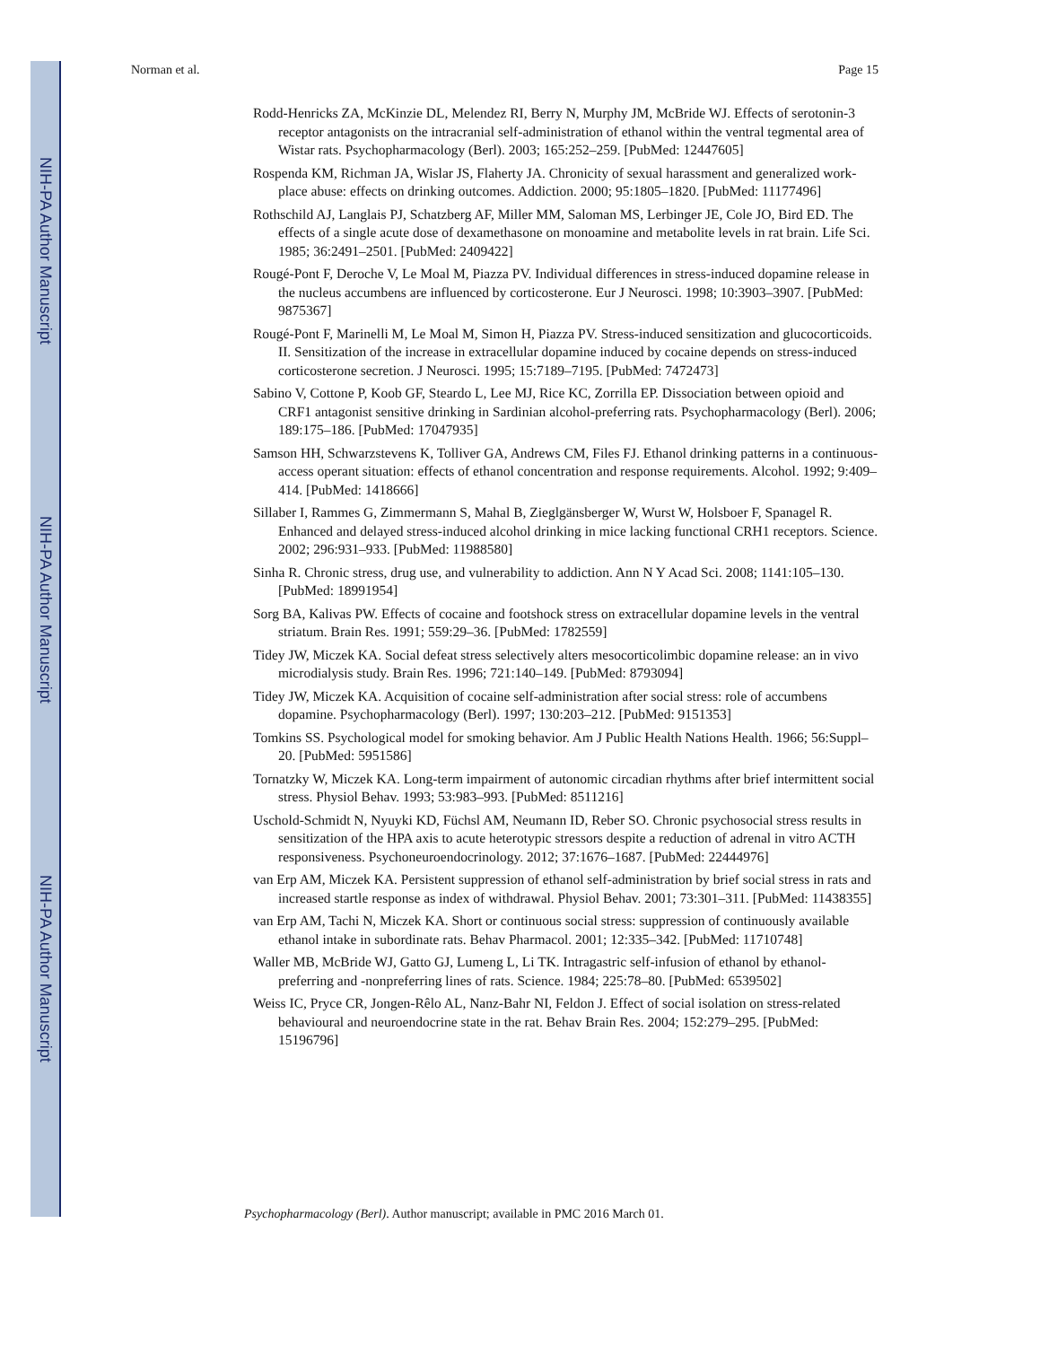NIH-PA Author Manuscript
NIH-PA Author Manuscript
NIH-PA Author Manuscript
Norman et al. Page 15
Rodd-Henricks ZA, McKinzie DL, Melendez RI, Berry N, Murphy JM, McBride WJ. Effects of serotonin-3 receptor antagonists on the intracranial self-administration of ethanol within the ventral tegmental area of Wistar rats. Psychopharmacology (Berl). 2003; 165:252–259. [PubMed: 12447605]
Rospenda KM, Richman JA, Wislar JS, Flaherty JA. Chronicity of sexual harassment and generalized work-place abuse: effects on drinking outcomes. Addiction. 2000; 95:1805–1820. [PubMed: 11177496]
Rothschild AJ, Langlais PJ, Schatzberg AF, Miller MM, Saloman MS, Lerbinger JE, Cole JO, Bird ED. The effects of a single acute dose of dexamethasone on monoamine and metabolite levels in rat brain. Life Sci. 1985; 36:2491–2501. [PubMed: 2409422]
Rougé-Pont F, Deroche V, Le Moal M, Piazza PV. Individual differences in stress-induced dopamine release in the nucleus accumbens are influenced by corticosterone. Eur J Neurosci. 1998; 10:3903–3907. [PubMed: 9875367]
Rougé-Pont F, Marinelli M, Le Moal M, Simon H, Piazza PV. Stress-induced sensitization and glucocorticoids. II. Sensitization of the increase in extracellular dopamine induced by cocaine depends on stress-induced corticosterone secretion. J Neurosci. 1995; 15:7189–7195. [PubMed: 7472473]
Sabino V, Cottone P, Koob GF, Steardo L, Lee MJ, Rice KC, Zorrilla EP. Dissociation between opioid and CRF1 antagonist sensitive drinking in Sardinian alcohol-preferring rats. Psychopharmacology (Berl). 2006; 189:175–186. [PubMed: 17047935]
Samson HH, Schwarzstevens K, Tolliver GA, Andrews CM, Files FJ. Ethanol drinking patterns in a continuous-access operant situation: effects of ethanol concentration and response requirements. Alcohol. 1992; 9:409–414. [PubMed: 1418666]
Sillaber I, Rammes G, Zimmermann S, Mahal B, Zieglgänsberger W, Wurst W, Holsboer F, Spanagel R. Enhanced and delayed stress-induced alcohol drinking in mice lacking functional CRH1 receptors. Science. 2002; 296:931–933. [PubMed: 11988580]
Sinha R. Chronic stress, drug use, and vulnerability to addiction. Ann N Y Acad Sci. 2008; 1141:105–130. [PubMed: 18991954]
Sorg BA, Kalivas PW. Effects of cocaine and footshock stress on extracellular dopamine levels in the ventral striatum. Brain Res. 1991; 559:29–36. [PubMed: 1782559]
Tidey JW, Miczek KA. Social defeat stress selectively alters mesocorticolimbic dopamine release: an in vivo microdialysis study. Brain Res. 1996; 721:140–149. [PubMed: 8793094]
Tidey JW, Miczek KA. Acquisition of cocaine self-administration after social stress: role of accumbens dopamine. Psychopharmacology (Berl). 1997; 130:203–212. [PubMed: 9151353]
Tomkins SS. Psychological model for smoking behavior. Am J Public Health Nations Health. 1966; 56:Suppl–20. [PubMed: 5951586]
Tornatzky W, Miczek KA. Long-term impairment of autonomic circadian rhythms after brief intermittent social stress. Physiol Behav. 1993; 53:983–993. [PubMed: 8511216]
Uschold-Schmidt N, Nyuyki KD, Füchsl AM, Neumann ID, Reber SO. Chronic psychosocial stress results in sensitization of the HPA axis to acute heterotypic stressors despite a reduction of adrenal in vitro ACTH responsiveness. Psychoneuroendocrinology. 2012; 37:1676–1687. [PubMed: 22444976]
van Erp AM, Miczek KA. Persistent suppression of ethanol self-administration by brief social stress in rats and increased startle response as index of withdrawal. Physiol Behav. 2001; 73:301–311. [PubMed: 11438355]
van Erp AM, Tachi N, Miczek KA. Short or continuous social stress: suppression of continuously available ethanol intake in subordinate rats. Behav Pharmacol. 2001; 12:335–342. [PubMed: 11710748]
Waller MB, McBride WJ, Gatto GJ, Lumeng L, Li TK. Intragastric self-infusion of ethanol by ethanol-preferring and -nonpreferring lines of rats. Science. 1984; 225:78–80. [PubMed: 6539502]
Weiss IC, Pryce CR, Jongen-Rêlo AL, Nanz-Bahr NI, Feldon J. Effect of social isolation on stress-related behavioural and neuroendocrine state in the rat. Behav Brain Res. 2004; 152:279–295. [PubMed: 15196796]
Psychopharmacology (Berl). Author manuscript; available in PMC 2016 March 01.